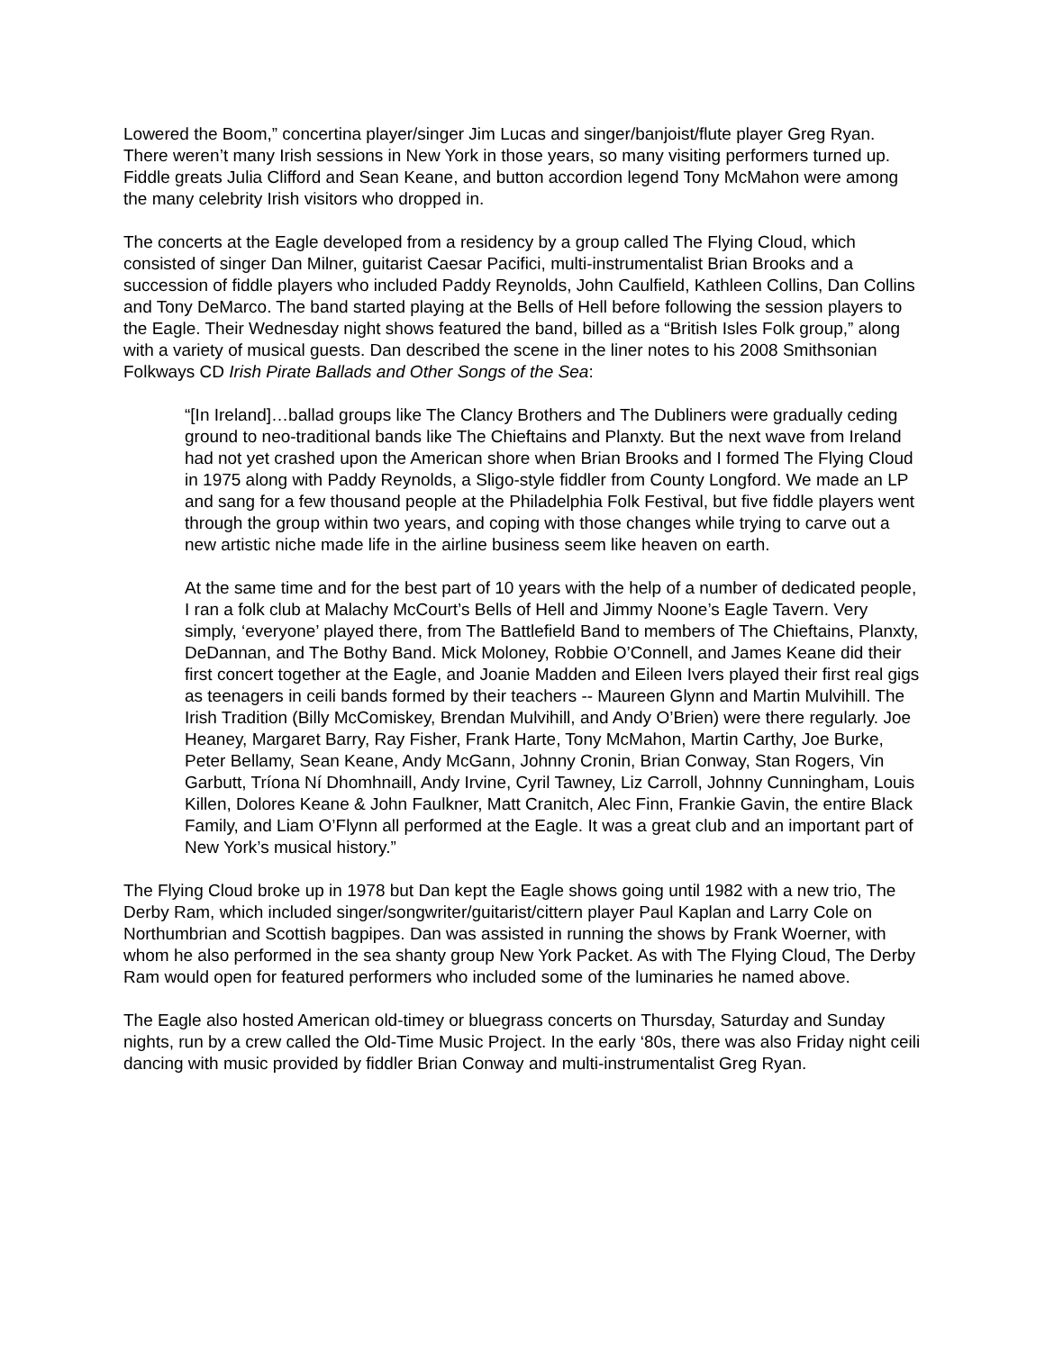Lowered the Boom,” concertina player/singer Jim Lucas and singer/banjoist/flute player Greg Ryan. There weren’t many Irish sessions in New York in those years, so many visiting performers turned up. Fiddle greats Julia Clifford and Sean Keane, and button accordion legend Tony McMahon were among the many celebrity Irish visitors who dropped in.
The concerts at the Eagle developed from a residency by a group called The Flying Cloud, which consisted of singer Dan Milner, guitarist Caesar Pacifici, multi-instrumentalist Brian Brooks and a succession of fiddle players who included Paddy Reynolds, John Caulfield, Kathleen Collins, Dan Collins and Tony DeMarco. The band started playing at the Bells of Hell before following the session players to the Eagle. Their Wednesday night shows featured the band, billed as a “British Isles Folk group,” along with a variety of musical guests. Dan described the scene in the liner notes to his 2008 Smithsonian Folkways CD Irish Pirate Ballads and Other Songs of the Sea:
“[In Ireland]…ballad groups like The Clancy Brothers and The Dubliners were gradually ceding ground to neo-traditional bands like The Chieftains and Planxty. But the next wave from Ireland had not yet crashed upon the American shore when Brian Brooks and I formed The Flying Cloud in 1975 along with Paddy Reynolds, a Sligo-style fiddler from County Longford. We made an LP and sang for a few thousand people at the Philadelphia Folk Festival, but five fiddle players went through the group within two years, and coping with those changes while trying to carve out a new artistic niche made life in the airline business seem like heaven on earth.
At the same time and for the best part of 10 years with the help of a number of dedicated people, I ran a folk club at Malachy McCourt’s Bells of Hell and Jimmy Noone’s Eagle Tavern. Very simply, ‘everyone’ played there, from The Battlefield Band to members of The Chieftains, Planxty, DeDannan, and The Bothy Band. Mick Moloney, Robbie O’Connell, and James Keane did their first concert together at the Eagle, and Joanie Madden and Eileen Ivers played their first real gigs as teenagers in ceili bands formed by their teachers -- Maureen Glynn and Martin Mulvihill. The Irish Tradition (Billy McComiskey, Brendan Mulvihill, and Andy O’Brien) were there regularly. Joe Heaney, Margaret Barry, Ray Fisher, Frank Harte, Tony McMahon, Martin Carthy, Joe Burke, Peter Bellamy, Sean Keane, Andy McGann, Johnny Cronin, Brian Conway, Stan Rogers, Vin Garbutt, Tríona Ní Dhomhnaill, Andy Irvine, Cyril Tawney, Liz Carroll, Johnny Cunningham, Louis Killen, Dolores Keane & John Faulkner, Matt Cranitch, Alec Finn, Frankie Gavin, the entire Black Family, and Liam O’Flynn all performed at the Eagle. It was a great club and an important part of New York’s musical history.”
The Flying Cloud broke up in 1978 but Dan kept the Eagle shows going until 1982 with a new trio, The Derby Ram, which included singer/songwriter/guitarist/cittern player Paul Kaplan and Larry Cole on Northumbrian and Scottish bagpipes. Dan was assisted in running the shows by Frank Woerner, with whom he also performed in the sea shanty group New York Packet. As with The Flying Cloud, The Derby Ram would open for featured performers who included some of the luminaries he named above.
The Eagle also hosted American old-timey or bluegrass concerts on Thursday, Saturday and Sunday nights, run by a crew called the Old-Time Music Project. In the early ‘80s, there was also Friday night ceili dancing with music provided by fiddler Brian Conway and multi-instrumentalist Greg Ryan.